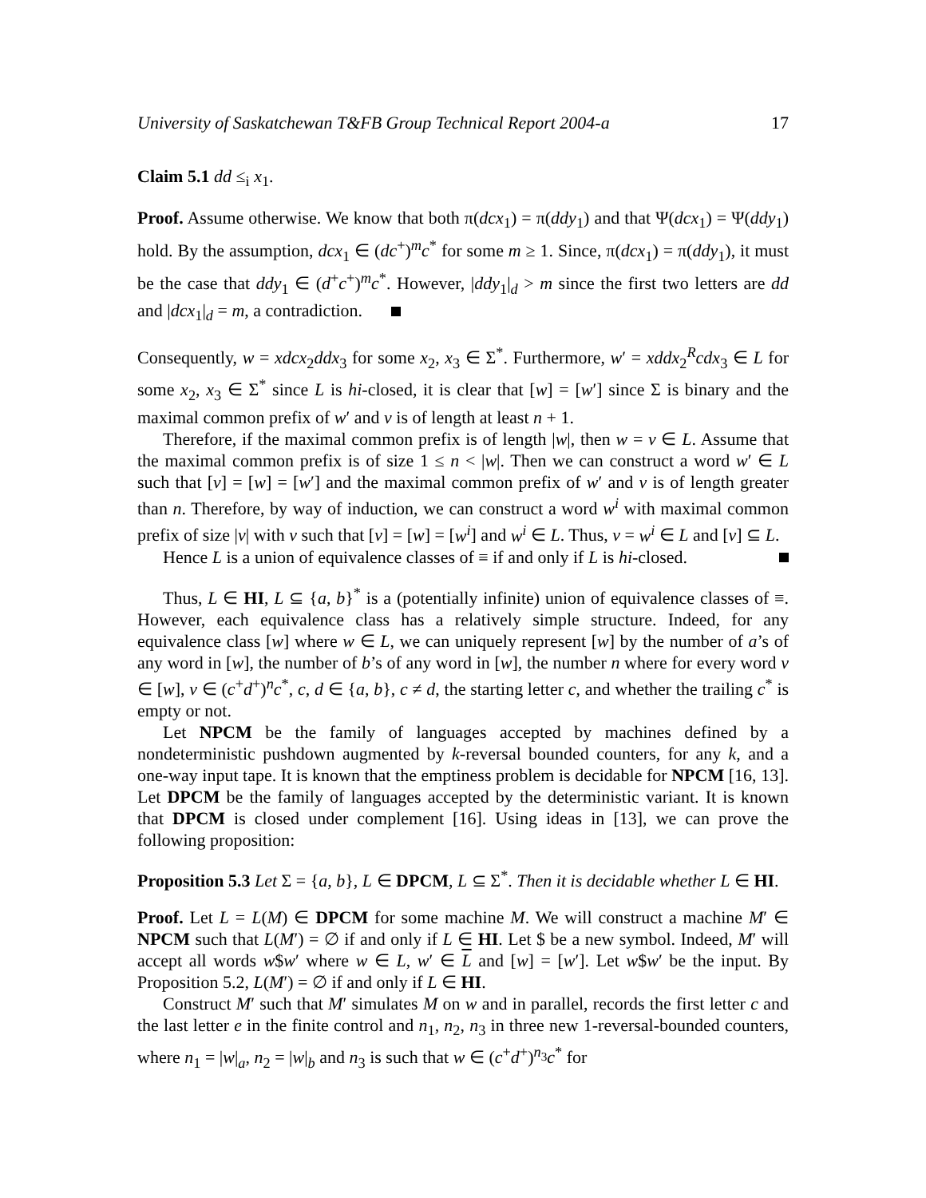University of Saskatchewan T&FB Group Technical Report 2004-a 17
Claim 5.1 dd ≤<sub>i</sub> x<sub>1</sub>.
Proof. Assume otherwise. We know that both π(dcx<sub>1</sub>) = π(ddy<sub>1</sub>) and that Ψ(dcx<sub>1</sub>) = Ψ(ddy<sub>1</sub>) hold. By the assumption, dcx<sub>1</sub> ∈ (dc<sup>+</sup>)<sup>m</sup>c<sup>*</sup> for some m ≥ 1. Since, π(dcx<sub>1</sub>) = π(ddy<sub>1</sub>), it must be the case that ddy<sub>1</sub> ∈ (d<sup>+</sup>c<sup>+</sup>)<sup>m</sup>c<sup>*</sup>. However, |ddy<sub>1</sub>|<sub>d</sub> > m since the first two letters are dd and |dcx<sub>1</sub>|<sub>d</sub> = m, a contradiction.
Consequently, w = xdcx<sub>2</sub>ddx<sub>3</sub> for some x<sub>2</sub>, x<sub>3</sub> ∈ Σ<sup>*</sup>. Furthermore, w′ = xddx<sub>2</sub><sup>R</sup>cdx<sub>3</sub> ∈ L for some x<sub>2</sub>, x<sub>3</sub> ∈ Σ<sup>*</sup> since L is hi-closed, it is clear that [w] = [w′] since Σ is binary and the maximal common prefix of w′ and v is of length at least n + 1.
Therefore, if the maximal common prefix is of length |w|, then w = v ∈ L. Assume that the maximal common prefix is of size 1 ≤ n < |w|. Then we can construct a word w′ ∈ L such that [v] = [w] = [w′] and the maximal common prefix of w′ and v is of length greater than n. Therefore, by way of induction, we can construct a word w<sup>i</sup> with maximal common prefix of size |v| with v such that [v] = [w] = [w<sup>i</sup>] and w<sup>i</sup> ∈ L. Thus, v = w<sup>i</sup> ∈ L and [v] ⊆ L.
Hence L is a union of equivalence classes of ≡ if and only if L is hi-closed.
Thus, L ∈ HI, L ⊆ {a, b}<sup>*</sup> is a (potentially infinite) union of equivalence classes of ≡. However, each equivalence class has a relatively simple structure. Indeed, for any equivalence class [w] where w ∈ L, we can uniquely represent [w] by the number of a’s of any word in [w], the number of b’s of any word in [w], the number n where for every word v ∈ [w], v ∈ (c<sup>+</sup>d<sup>+</sup>)<sup>n</sup>c<sup>*</sup>, c, d ∈ {a, b}, c ≠ d, the starting letter c, and whether the trailing c<sup>*</sup> is empty or not.
Let NPCM be the family of languages accepted by machines defined by a nondeterministic pushdown augmented by k-reversal bounded counters, for any k, and a one-way input tape. It is known that the emptiness problem is decidable for NPCM [16, 13]. Let DPCM be the family of languages accepted by the deterministic variant. It is known that DPCM is closed under complement [16]. Using ideas in [13], we can prove the following proposition:
Proposition 5.3 Let Σ = {a, b}, L ∈ DPCM, L ⊆ Σ<sup>*</sup>. Then it is decidable whether L ∈ HI.
Proof. Let L = L(M) ∈ DPCM for some machine M. We will construct a machine M′ ∈ NPCM such that L(M′) = ∅ if and only if L ∈ HI. Let $ be a new symbol. Indeed, M′ will accept all words w$w′ where w ∈ L, w′ ∈ L and [w] = [w′]. Let w$w′ be the input. By Proposition 5.2, L(M′) = ∅ if and only if L ∈ HI.
Construct M′ such that M′ simulates M on w and in parallel, records the first letter c and the last letter e in the finite control and n<sub>1</sub>, n<sub>2</sub>, n<sub>3</sub> in three new 1-reversal-bounded counters, where n<sub>1</sub> = |w|<sub>a</sub>, n<sub>2</sub> = |w|<sub>b</sub> and n<sub>3</sub> is such that w ∈ (c<sup>+</sup>d<sup>+</sup>)<sup>n<sub>3</sub></sup>c<sup>*</sup> for